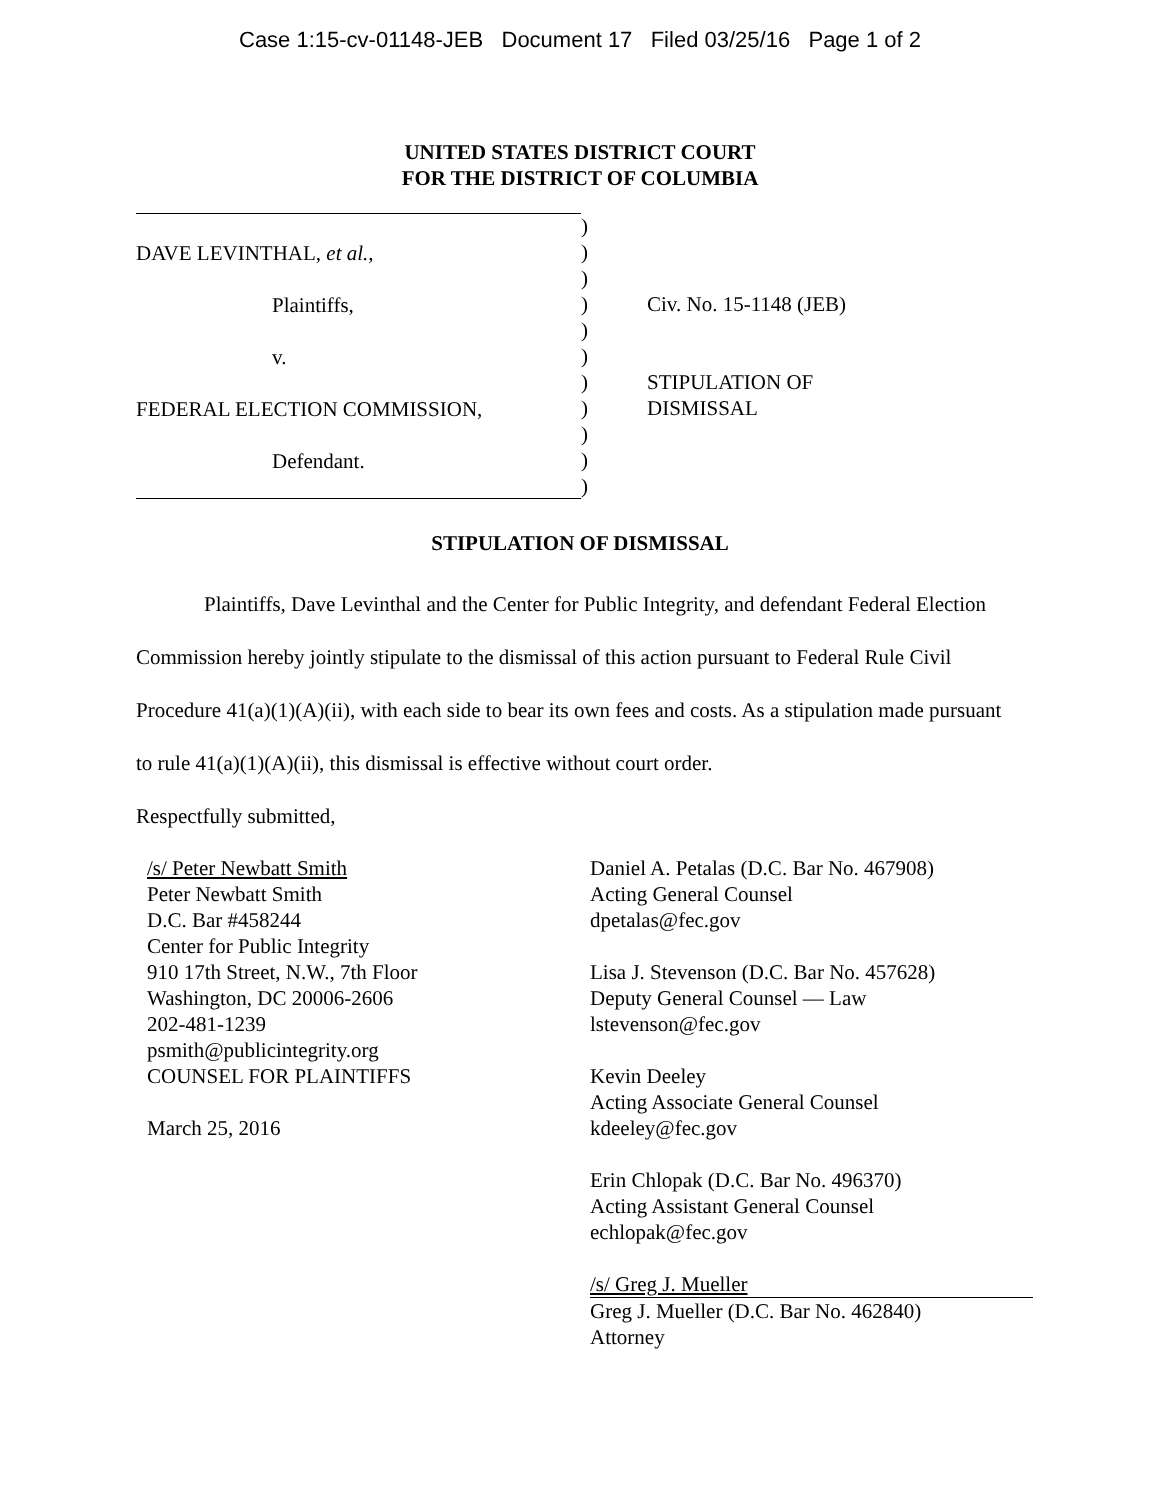Case 1:15-cv-01148-JEB Document 17 Filed 03/25/16 Page 1 of 2
UNITED STATES DISTRICT COURT
FOR THE DISTRICT OF COLUMBIA
DAVE LEVINTHAL, et al.,
Plaintiffs,
v.
FEDERAL ELECTION COMMISSION,
Defendant.
)
)
)
)
)
)
)
)
)
)
)
Civ. No. 15-1148 (JEB)
STIPULATION OF
DISMISSAL
STIPULATION OF DISMISSAL
Plaintiffs, Dave Levinthal and the Center for Public Integrity, and defendant Federal Election Commission hereby jointly stipulate to the dismissal of this action pursuant to Federal Rule Civil Procedure 41(a)(1)(A)(ii), with each side to bear its own fees and costs. As a stipulation made pursuant to rule 41(a)(1)(A)(ii), this dismissal is effective without court order.
Respectfully submitted,
/s/ Peter Newbatt Smith
Peter Newbatt Smith
D.C. Bar #458244
Center for Public Integrity
910 17th Street, N.W., 7th Floor
Washington, DC 20006-2606
202-481-1239
psmith@publicintegrity.org
COUNSEL FOR PLAINTIFFS
March 25, 2016
Daniel A. Petalas (D.C. Bar No. 467908)
Acting General Counsel
dpetalas@fec.gov
Lisa J. Stevenson (D.C. Bar No. 457628)
Deputy General Counsel — Law
lstevenson@fec.gov
Kevin Deeley
Acting Associate General Counsel
kdeeley@fec.gov
Erin Chlopak (D.C. Bar No. 496370)
Acting Assistant General Counsel
echlopak@fec.gov
/s/ Greg J. Mueller
Greg J. Mueller (D.C. Bar No. 462840)
Attorney